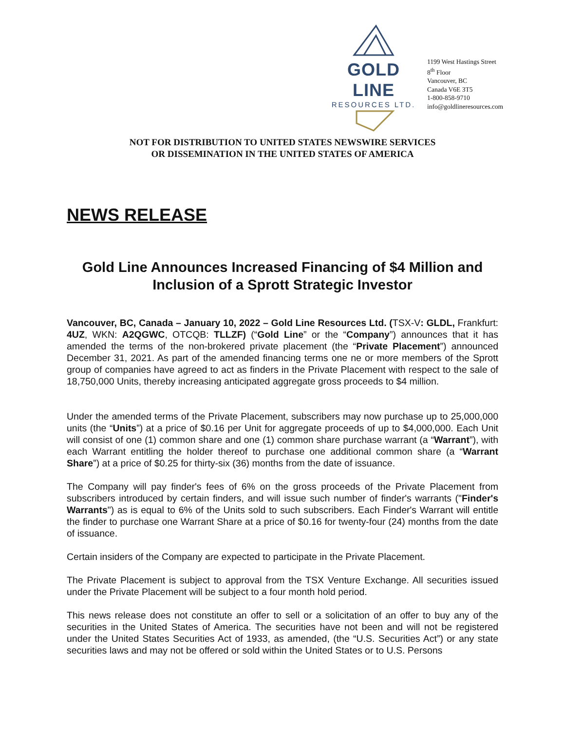GOLD LINE
RESOURCES LTD.
1199 West Hastings Street
8<sup>th</sup> Floor
Vancouver, BC
Canada V6E 3T5
1-800-858-9710
info@goldlineresources.com
NOT FOR DISTRIBUTION TO UNITED STATES NEWSWIRE SERVICES
OR DISSEMINATION IN THE UNITED STATES OF AMERICA
NEWS RELEASE
Gold Line Announces Increased Financing of $4 Million and Inclusion of a Sprott Strategic Investor
Vancouver, BC, Canada – January 10, 2022 – Gold Line Resources Ltd. (TSX-V: GLDL, Frankfurt: 4UZ, WKN: A2QGWC, OTCQB: TLLZF) (“Gold Line” or the “Company”) announces that it has amended the terms of the non-brokered private placement (the “Private Placement”) announced December 31, 2021. As part of the amended financing terms one ne or more members of the Sprott group of companies have agreed to act as finders in the Private Placement with respect to the sale of 18,750,000 Units, thereby increasing anticipated aggregate gross proceeds to $4 million.
Under the amended terms of the Private Placement, subscribers may now purchase up to 25,000,000 units (the “Units”) at a price of $0.16 per Unit for aggregate proceeds of up to $4,000,000. Each Unit will consist of one (1) common share and one (1) common share purchase warrant (a “Warrant”), with each Warrant entitling the holder thereof to purchase one additional common share (a “Warrant Share”) at a price of $0.25 for thirty-six (36) months from the date of issuance.
The Company will pay finder's fees of 6% on the gross proceeds of the Private Placement from subscribers introduced by certain finders, and will issue such number of finder's warrants ("Finder's Warrants") as is equal to 6% of the Units sold to such subscribers. Each Finder's Warrant will entitle the finder to purchase one Warrant Share at a price of $0.16 for twenty-four (24) months from the date of issuance.
Certain insiders of the Company are expected to participate in the Private Placement.
The Private Placement is subject to approval from the TSX Venture Exchange. All securities issued under the Private Placement will be subject to a four month hold period.
This news release does not constitute an offer to sell or a solicitation of an offer to buy any of the securities in the United States of America. The securities have not been and will not be registered under the United States Securities Act of 1933, as amended, (the “U.S. Securities Act”) or any state securities laws and may not be offered or sold within the United States or to U.S. Persons